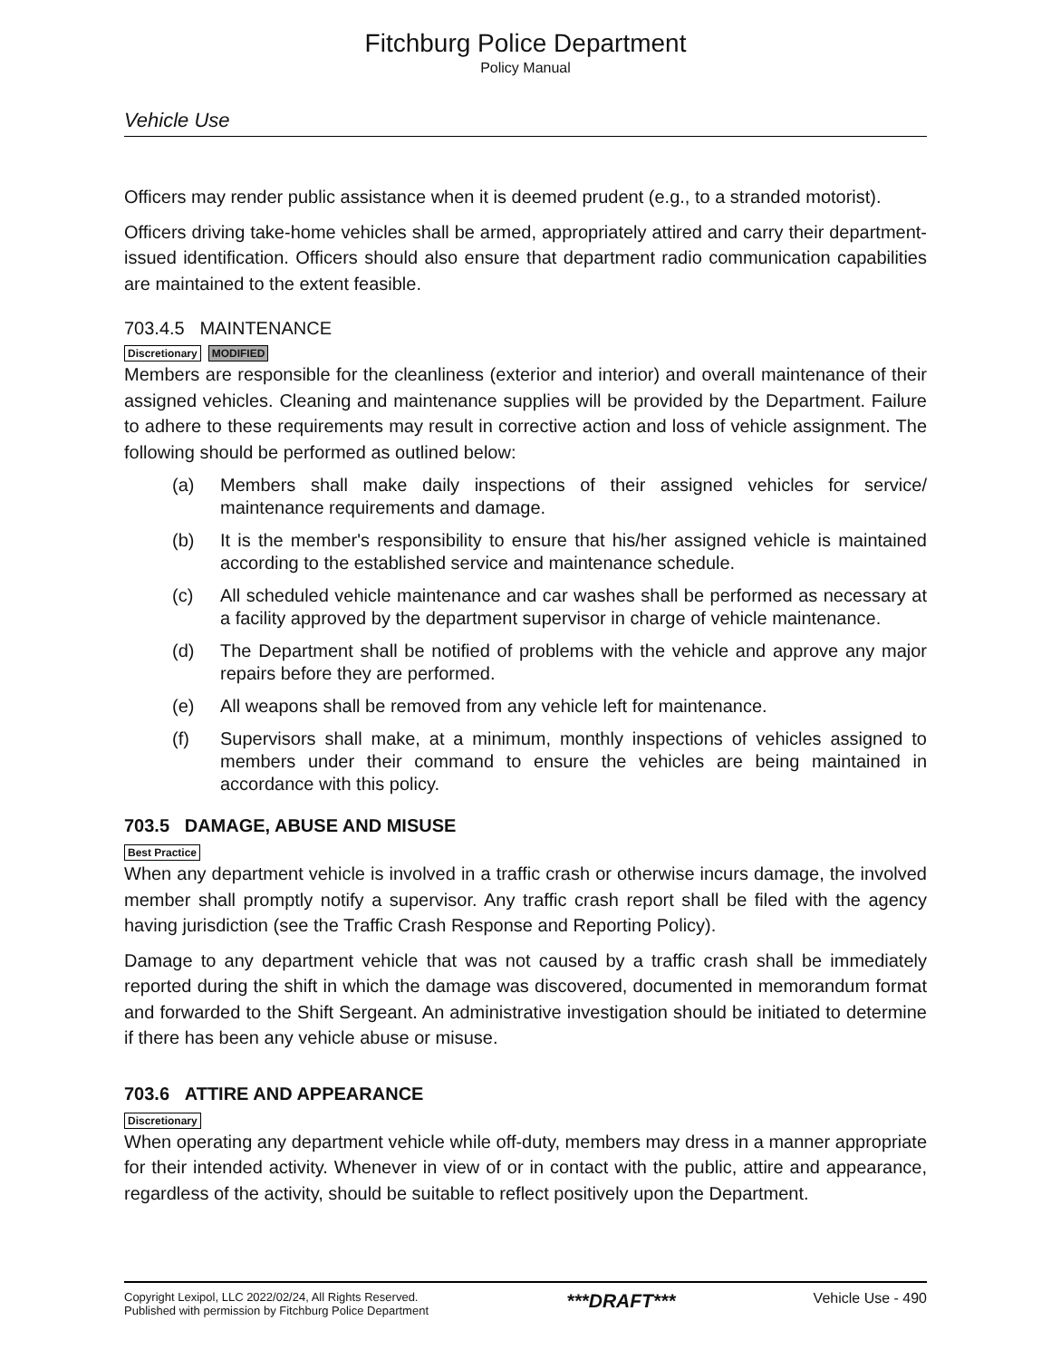Fitchburg Police Department
Policy Manual
Vehicle Use
Officers may render public assistance when it is deemed prudent (e.g., to a stranded motorist).
Officers driving take-home vehicles shall be armed, appropriately attired and carry their department-issued identification. Officers should also ensure that department radio communication capabilities are maintained to the extent feasible.
703.4.5 MAINTENANCE
Discretionary MODIFIED
Members are responsible for the cleanliness (exterior and interior) and overall maintenance of their assigned vehicles. Cleaning and maintenance supplies will be provided by the Department. Failure to adhere to these requirements may result in corrective action and loss of vehicle assignment. The following should be performed as outlined below:
(a) Members shall make daily inspections of their assigned vehicles for service/ maintenance requirements and damage.
(b) It is the member's responsibility to ensure that his/her assigned vehicle is maintained according to the established service and maintenance schedule.
(c) All scheduled vehicle maintenance and car washes shall be performed as necessary at a facility approved by the department supervisor in charge of vehicle maintenance.
(d) The Department shall be notified of problems with the vehicle and approve any major repairs before they are performed.
(e) All weapons shall be removed from any vehicle left for maintenance.
(f) Supervisors shall make, at a minimum, monthly inspections of vehicles assigned to members under their command to ensure the vehicles are being maintained in accordance with this policy.
703.5 DAMAGE, ABUSE AND MISUSE
Best Practice
When any department vehicle is involved in a traffic crash or otherwise incurs damage, the involved member shall promptly notify a supervisor. Any traffic crash report shall be filed with the agency having jurisdiction (see the Traffic Crash Response and Reporting Policy).
Damage to any department vehicle that was not caused by a traffic crash shall be immediately reported during the shift in which the damage was discovered, documented in memorandum format and forwarded to the Shift Sergeant. An administrative investigation should be initiated to determine if there has been any vehicle abuse or misuse.
703.6 ATTIRE AND APPEARANCE
Discretionary
When operating any department vehicle while off-duty, members may dress in a manner appropriate for their intended activity. Whenever in view of or in contact with the public, attire and appearance, regardless of the activity, should be suitable to reflect positively upon the Department.
Copyright Lexipol, LLC 2022/02/24, All Rights Reserved.
Published with permission by Fitchburg Police Department
***DRAFT***
Vehicle Use - 490